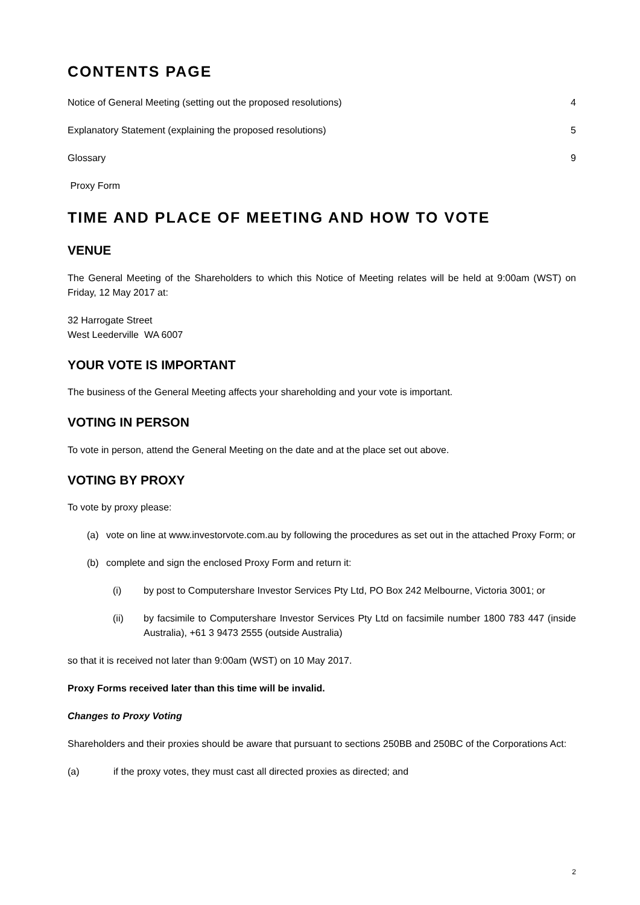CONTENTS PAGE
Notice of General Meeting (setting out the proposed resolutions) 4
Explanatory Statement (explaining the proposed resolutions) 5
Glossary 9
Proxy Form
TIME AND PLACE OF MEETING AND HOW TO VOTE
VENUE
The General Meeting of the Shareholders to which this Notice of Meeting relates will be held at 9:00am (WST) on Friday, 12 May 2017 at:
32 Harrogate Street
West Leederville WA 6007
YOUR VOTE IS IMPORTANT
The business of the General Meeting affects your shareholding and your vote is important.
VOTING IN PERSON
To vote in person, attend the General Meeting on the date and at the place set out above.
VOTING BY PROXY
To vote by proxy please:
(a) vote on line at www.investorvote.com.au by following the procedures as set out in the attached Proxy Form; or
(b) complete and sign the enclosed Proxy Form and return it:
(i) by post to Computershare Investor Services Pty Ltd, PO Box 242 Melbourne, Victoria 3001; or
(ii) by facsimile to Computershare Investor Services Pty Ltd on facsimile number 1800 783 447 (inside Australia), +61 3 9473 2555 (outside Australia)
so that it is received not later than 9:00am (WST) on 10 May 2017.
Proxy Forms received later than this time will be invalid.
Changes to Proxy Voting
Shareholders and their proxies should be aware that pursuant to sections 250BB and 250BC of the Corporations Act:
(a) if the proxy votes, they must cast all directed proxies as directed; and
2